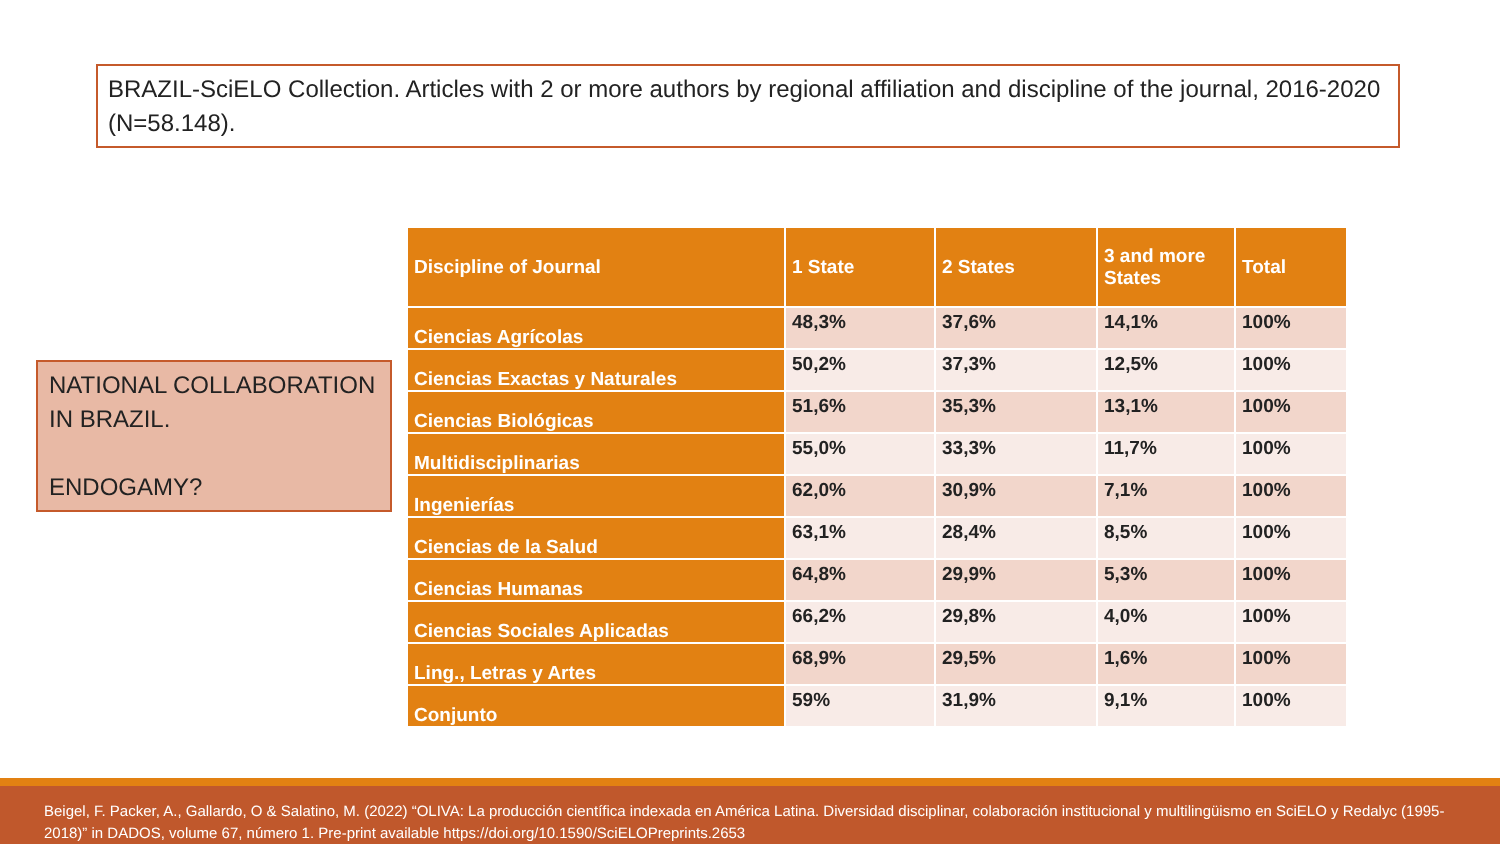BRAZIL-SciELO Collection. Articles with 2 or more authors by regional affiliation and discipline of the journal, 2016-2020 (N=58.148).
NATIONAL COLLABORATION IN BRAZIL.
ENDOGAMY?
| Discipline of Journal | 1 State | 2 States | 3 and more States | Total |
| --- | --- | --- | --- | --- |
| Ciencias Agrícolas | 48,3% | 37,6% | 14,1% | 100% |
| Ciencias Exactas y Naturales | 50,2% | 37,3% | 12,5% | 100% |
| Ciencias Biológicas | 51,6% | 35,3% | 13,1% | 100% |
| Multidisciplinarias | 55,0% | 33,3% | 11,7% | 100% |
| Ingenierías | 62,0% | 30,9% | 7,1% | 100% |
| Ciencias de la Salud | 63,1% | 28,4% | 8,5% | 100% |
| Ciencias Humanas | 64,8% | 29,9% | 5,3% | 100% |
| Ciencias Sociales Aplicadas | 66,2% | 29,8% | 4,0% | 100% |
| Ling., Letras y Artes | 68,9% | 29,5% | 1,6% | 100% |
| Conjunto | 59% | 31,9% | 9,1% | 100% |
Beigel, F. Packer, A., Gallardo, O & Salatino, M. (2022) “OLIVA: La producción científica indexada en América Latina. Diversidad disciplinar, colaboración institucional y multilingüismo en SciELO y Redalyc (1995-2018)” in DADOS, volume 67, número 1. Pre-print available https://doi.org/10.1590/SciELOPreprints.2653